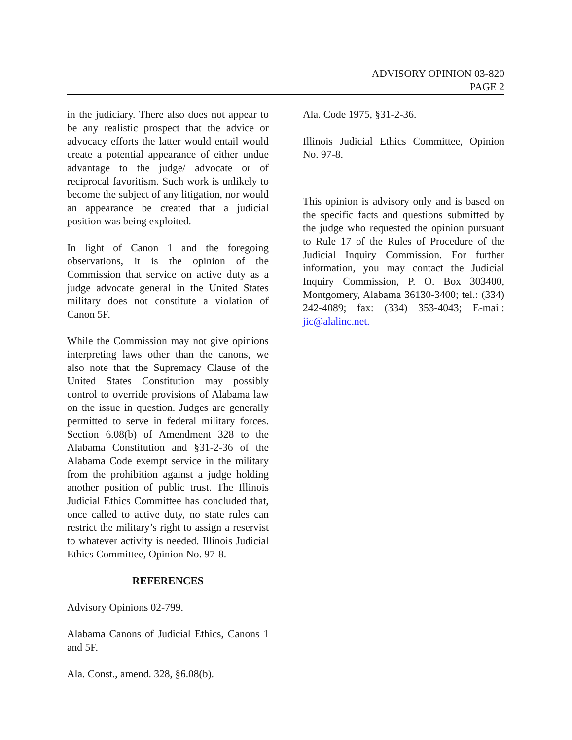ADVISORY OPINION 03-820
PAGE 2
in the judiciary. There also does not appear to be any realistic prospect that the advice or advocacy efforts the latter would entail would create a potential appearance of either undue advantage to the judge/ advocate or of reciprocal favoritism. Such work is unlikely to become the subject of any litigation, nor would an appearance be created that a judicial position was being exploited.
In light of Canon 1 and the foregoing observations, it is the opinion of the Commission that service on active duty as a judge advocate general in the United States military does not constitute a violation of Canon 5F.
While the Commission may not give opinions interpreting laws other than the canons, we also note that the Supremacy Clause of the United States Constitution may possibly control to override provisions of Alabama law on the issue in question. Judges are generally permitted to serve in federal military forces. Section 6.08(b) of Amendment 328 to the Alabama Constitution and §31-2-36 of the Alabama Code exempt service in the military from the prohibition against a judge holding another position of public trust. The Illinois Judicial Ethics Committee has concluded that, once called to active duty, no state rules can restrict the military’s right to assign a reservist to whatever activity is needed. Illinois Judicial Ethics Committee, Opinion No. 97-8.
REFERENCES
Advisory Opinions 02-799.
Alabama Canons of Judicial Ethics, Canons 1 and 5F.
Ala. Const., amend. 328, §6.08(b).
Ala. Code 1975, §31-2-36.
Illinois Judicial Ethics Committee, Opinion No. 97-8.
This opinion is advisory only and is based on the specific facts and questions submitted by the judge who requested the opinion pursuant to Rule 17 of the Rules of Procedure of the Judicial Inquiry Commission. For further information, you may contact the Judicial Inquiry Commission, P. O. Box 303400, Montgomery, Alabama 36130-3400; tel.: (334) 242-4089; fax: (334) 353-4043; E-mail: jic@alalinc.net.